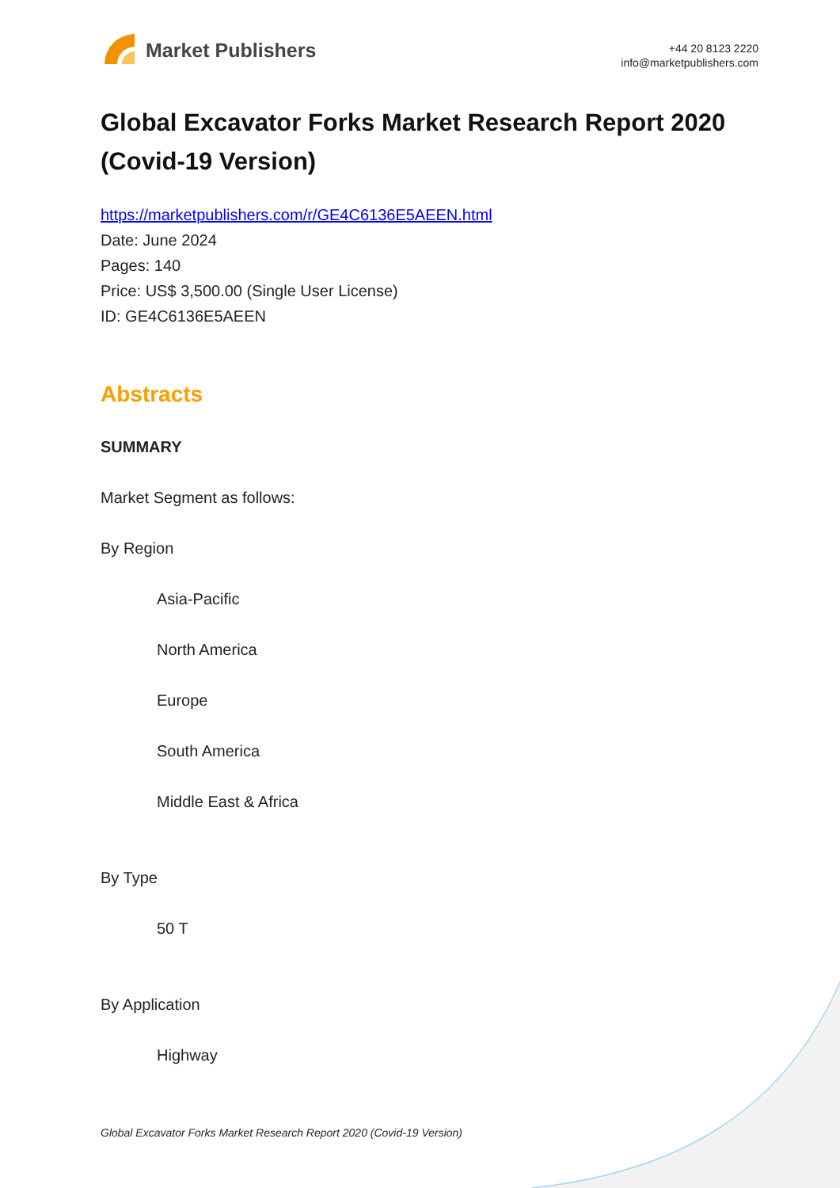Market Publishers
+44 20 8123 2220
info@marketpublishers.com
Global Excavator Forks Market Research Report 2020 (Covid-19 Version)
https://marketpublishers.com/r/GE4C6136E5AEEN.html
Date: June 2024
Pages: 140
Price: US$ 3,500.00 (Single User License)
ID: GE4C6136E5AEEN
Abstracts
SUMMARY
Market Segment as follows:
By Region
Asia-Pacific
North America
Europe
South America
Middle East & Africa
By Type
50 T
By Application
Highway
Global Excavator Forks Market Research Report 2020 (Covid-19 Version)